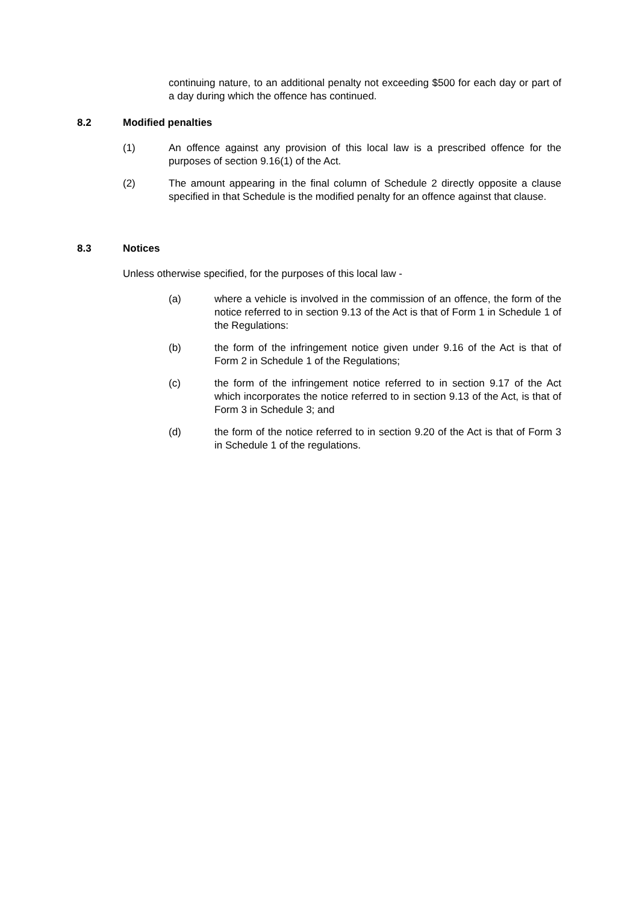continuing nature, to an additional penalty not exceeding $500 for each day or part of a day during which the offence has continued.
8.2 Modified penalties
(1) An offence against any provision of this local law is a prescribed offence for the purposes of section 9.16(1) of the Act.
(2) The amount appearing in the final column of Schedule 2 directly opposite a clause specified in that Schedule is the modified penalty for an offence against that clause.
8.3 Notices
Unless otherwise specified, for the purposes of this local law -
(a) where a vehicle is involved in the commission of an offence, the form of the notice referred to in section 9.13 of the Act is that of Form 1 in Schedule 1 of the Regulations:
(b) the form of the infringement notice given under 9.16 of the Act is that of Form 2 in Schedule 1 of the Regulations;
(c) the form of the infringement notice referred to in section 9.17 of the Act which incorporates the notice referred to in section 9.13 of the Act, is that of Form 3 in Schedule 3; and
(d) the form of the notice referred to in section 9.20 of the Act is that of Form 3 in Schedule 1 of the regulations.